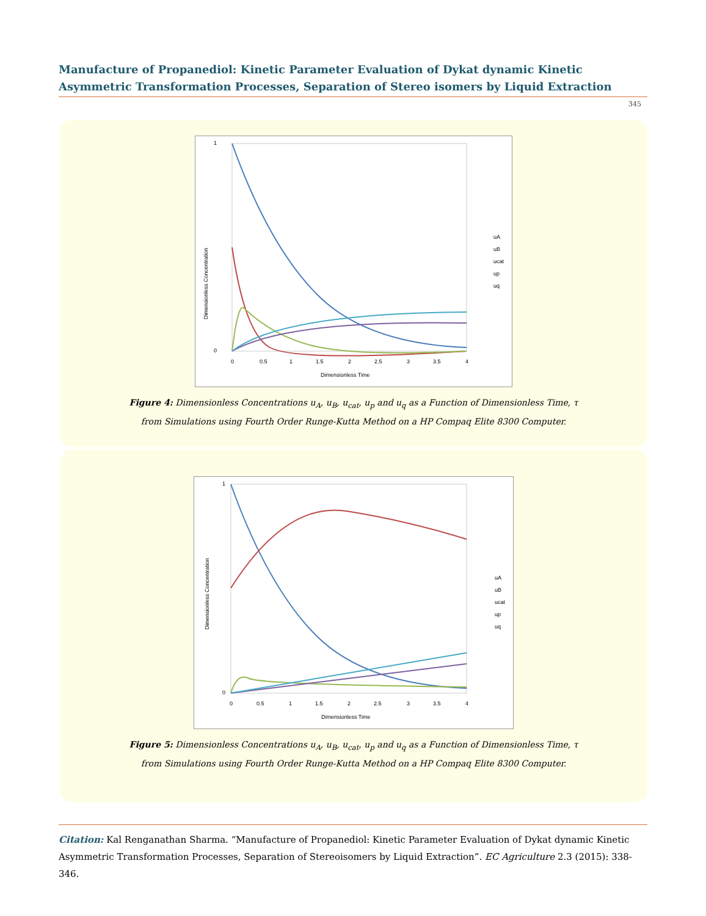Manufacture of Propanediol: Kinetic Parameter Evaluation of Dykat dynamic Kinetic Asymmetric Transformation Processes, Separation of Stereo isomers by Liquid Extraction
345
Dimensionless Concentration
1
0
0
0.5
1
1.5
2
2.5
3
3.5
4
Dimensionless Time
uA
uB
ucat
up
uq
Figure 4: Dimensionless Concentrations u<sub>A</sub>, u<sub>B</sub>, u<sub>cat</sub>, u<sub>p</sub> and u<sub>q</sub> as a Function of Dimensionless Time, τ
from Simulations using Fourth Order Runge-Kutta Method on a HP Compaq Elite 8300 Computer.
Dimensionless Concentration
1
0
0
0.5
1
1.5
2
2.5
3
3.5
4
Dimensionless Time
uA
uB
ucat
up
uq
Figure 5: Dimensionless Concentrations u<sub>A</sub>, u<sub>B</sub>, u<sub>cat</sub>, u<sub>p</sub> and u<sub>q</sub> as a Function of Dimensionless Time, τ
from Simulations using Fourth Order Runge-Kutta Method on a HP Compaq Elite 8300 Computer.
Citation: Kal Renganathan Sharma. “Manufacture of Propanediol: Kinetic Parameter Evaluation of Dykat dynamic Kinetic Asymmetric Transformation Processes, Separation of Stereoisomers by Liquid Extraction”. EC Agriculture 2.3 (2015): 338-346.